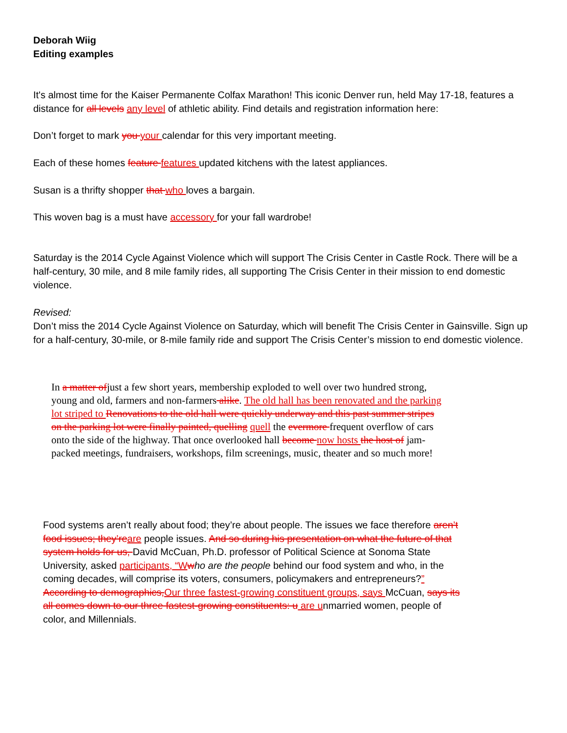Deborah Wiig
Editing examples
It's almost time for the Kaiser Permanente Colfax Marathon! This iconic Denver run, held May 17-18, features a distance for all levels any level of athletic ability. Find details and registration information here:
Don’t forget to mark you your calendar for this very important meeting.
Each of these homes feature features updated kitchens with the latest appliances.
Susan is a thrifty shopper that who loves a bargain.
This woven bag is a must have accessory for your fall wardrobe!
Saturday is the 2014 Cycle Against Violence which will support The Crisis Center in Castle Rock. There will be a half-century, 30 mile, and 8 mile family rides, all supporting The Crisis Center in their mission to end domestic violence.
Revised:
Don’t miss the 2014 Cycle Against Violence on Saturday, which will benefit The Crisis Center in Gainsville. Sign up for a half-century, 30-mile, or 8-mile family ride and support The Crisis Center’s mission to end domestic violence.
In a matter ofjust a few short years, membership exploded to well over two hundred strong, young and old, farmers and non-farmers alike. The old hall has been renovated and the parking lot striped to Renovations to the old hall were quickly underway and this past summer stripes on the parking lot were finally painted, quelling quell the evermore frequent overflow of cars onto the side of the highway. That once overlooked hall become now hosts the host of jam-packed meetings, fundraisers, workshops, film screenings, music, theater and so much more!
Food systems aren’t really about food; they’re about people. The issues we face therefore aren’t food issues; they’reare people issues. And so during his presentation on what the future of that system holds for us, David McCuan, Ph.D. professor of Political Science at Sonoma State University, asked participants, “Wwho are the people behind our food system and who, in the coming decades, will comprise its voters, consumers, policymakers and entrepreneurs?” According to demographics,Our three fastest-growing constituent groups, says McCuan, says its all comes down to our three fastest-growing constituents: u are unmarried women, people of color, and Millennials.